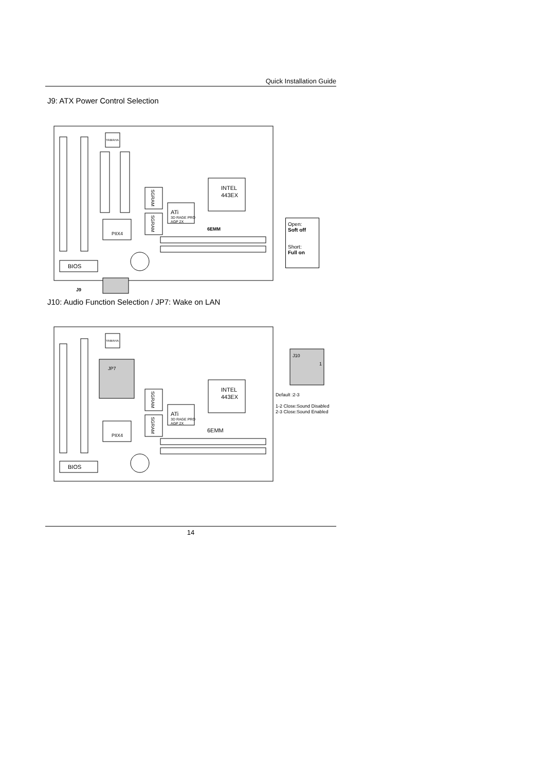Quick Installation Guide
J9: ATX Power Control Selection
YAMAHA
SGRAM
SGRAM
INTEL
443EX
ATi
3D RAGE PRO
AGP 2X
PIIX4
6EMM
BIOS
J9
Open:
Soft off
Short:
Full on
J10: Audio Function Selection / JP7: Wake on LAN
YAMAHA
JP7
SGRAM
SGRAM
INTEL
443EX
ATi
3D RAGE PRO
AGP 2X
PIIX4
6EMM
BIOS
J10
1
Default :2-3
1-2 Close:Sound Disabled
2-3 Close:Sound Enabled
14